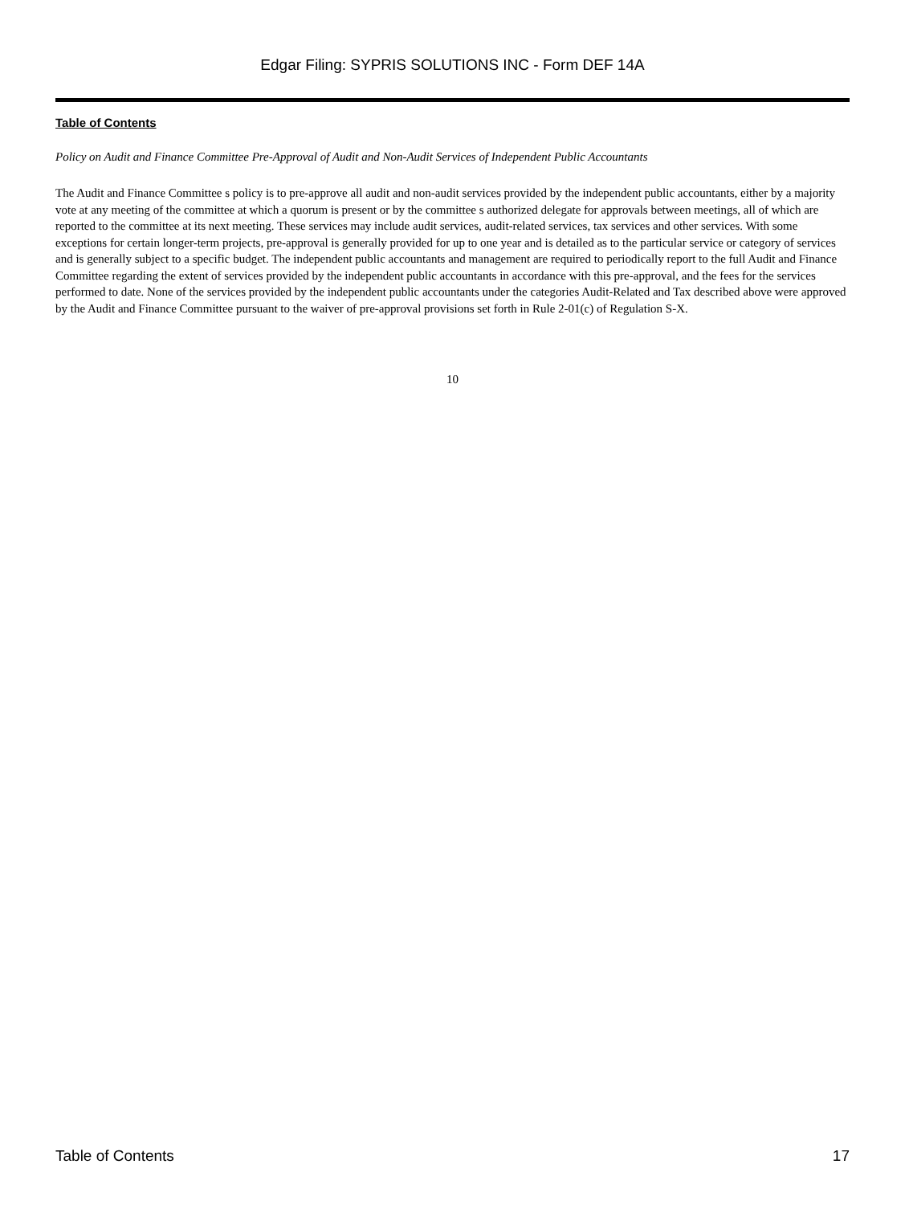Edgar Filing: SYPRIS SOLUTIONS INC - Form DEF 14A
Table of Contents
Policy on Audit and Finance Committee Pre-Approval of Audit and Non-Audit Services of Independent Public Accountants
The Audit and Finance Committee s policy is to pre-approve all audit and non-audit services provided by the independent public accountants, either by a majority vote at any meeting of the committee at which a quorum is present or by the committee s authorized delegate for approvals between meetings, all of which are reported to the committee at its next meeting. These services may include audit services, audit-related services, tax services and other services. With some exceptions for certain longer-term projects, pre-approval is generally provided for up to one year and is detailed as to the particular service or category of services and is generally subject to a specific budget. The independent public accountants and management are required to periodically report to the full Audit and Finance Committee regarding the extent of services provided by the independent public accountants in accordance with this pre-approval, and the fees for the services performed to date. None of the services provided by the independent public accountants under the categories Audit-Related and Tax described above were approved by the Audit and Finance Committee pursuant to the waiver of pre-approval provisions set forth in Rule 2-01(c) of Regulation S-X.
10
Table of Contents 17